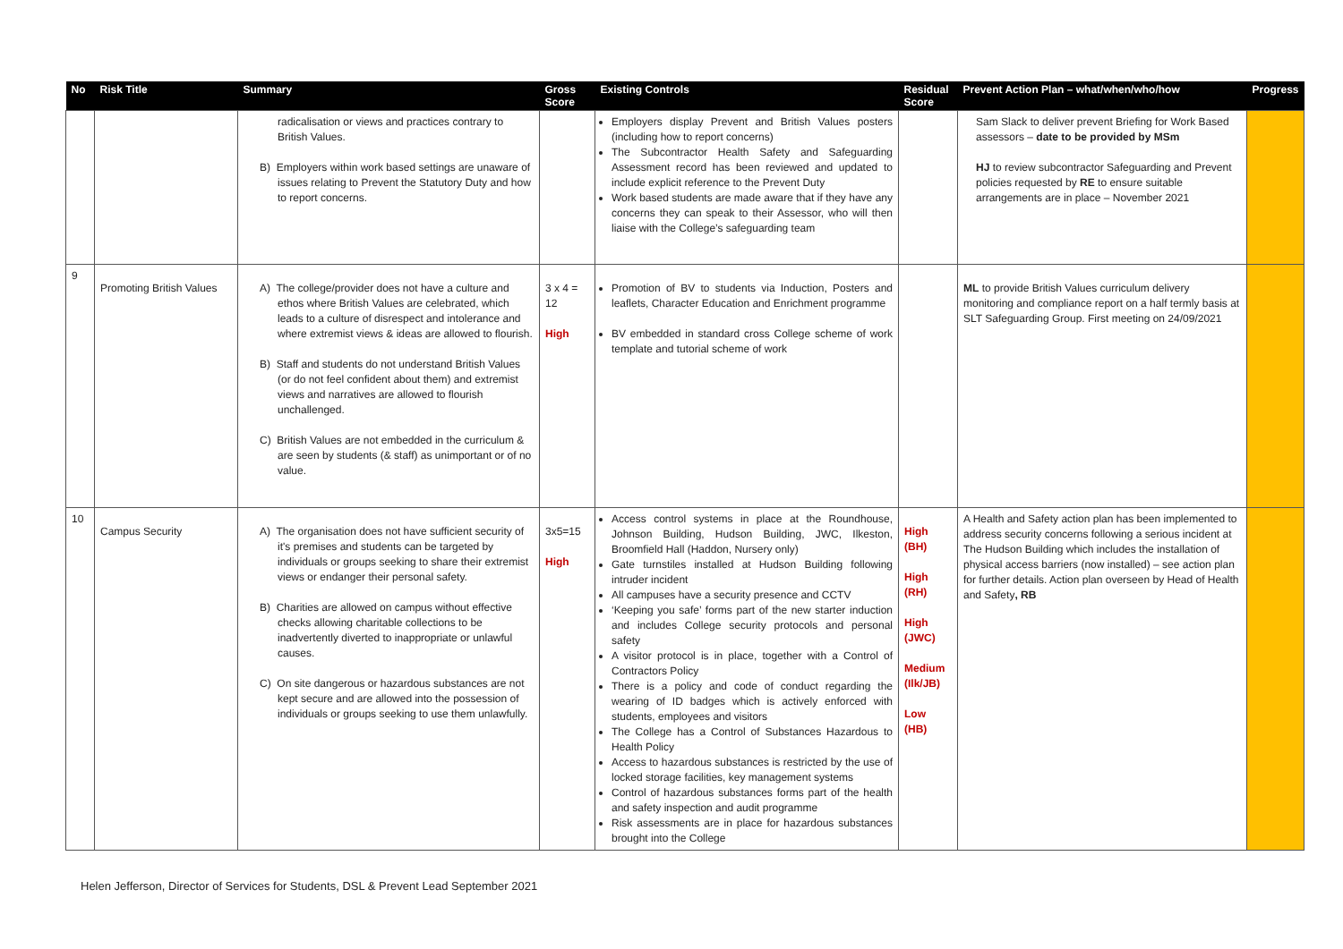| No | Risk Title | Summary | Gross Score | Existing Controls | Residual Score | Prevent Action Plan – what/when/who/how | Progress |
| --- | --- | --- | --- | --- | --- | --- | --- |
| | | radicalisation or views and practices contrary to British Values. B) Employers within work based settings are unaware of issues relating to Prevent the Statutory Duty and how to report concerns. | | Employers display Prevent and British Values posters (including how to report concerns) The Subcontractor Health Safety and Safeguarding Assessment record has been reviewed and updated to include explicit reference to the Prevent Duty Work based students are made aware that if they have any concerns they can speak to their Assessor, who will then liaise with the College’s safeguarding team | | Sam Slack to deliver prevent Briefing for Work Based assessors – date to be provided by MSm HJ to review subcontractor Safeguarding and Prevent policies requested by RE to ensure suitable arrangements are in place – November 2021 | |
| 9 | Promoting British Values | A) The college/provider does not have a culture and ethos where British Values are celebrated, which leads to a culture of disrespect and intolerance and where extremist views & ideas are allowed to flourish. B) Staff and students do not understand British Values (or do not feel confident about them) and extremist views and narratives are allowed to flourish unchallenged. C) British Values are not embedded in the curriculum & are seen by students (& staff) as unimportant or of no value. | 3 x 4 = 12 High | Promotion of BV to students via Induction, Posters and leaflets, Character Education and Enrichment programme BV embedded in standard cross College scheme of work template and tutorial scheme of work | | ML to provide British Values curriculum delivery monitoring and compliance report on a half termly basis at SLT Safeguarding Group. First meeting on 24/09/2021 | |
| 10 | Campus Security | A) The organisation does not have sufficient security of it's premises and students can be targeted by individuals or groups seeking to share their extremist views or endanger their personal safety. B) Charities are allowed on campus without effective checks allowing charitable collections to be inadvertently diverted to inappropriate or unlawful causes. C) On site dangerous or hazardous substances are not kept secure and are allowed into the possession of individuals or groups seeking to use them unlawfully. | 3x5=15 High | Access control systems in place at the Roundhouse, Johnson Building, Hudson Building, JWC, Ilkeston, Broomfield Hall (Haddon, Nursery only) Gate turnstiles installed at Hudson Building following intruder incident All campuses have a security presence and CCTV ‘Keeping you safe’ forms part of the new starter induction and includes College security protocols and personal safety A visitor protocol is in place, together with a Control of Contractors Policy There is a policy and code of conduct regarding the wearing of ID badges which is actively enforced with students, employees and visitors The College has a Control of Substances Hazardous to Health Policy Access to hazardous substances is restricted by the use of locked storage facilities, key management systems Control of hazardous substances forms part of the health and safety inspection and audit programme Risk assessments are in place for hazardous substances brought into the College | High (BH) High (RH) High (JWC) Medium (Ilk/JB) Low (HB) | A Health and Safety action plan has been implemented to address security concerns following a serious incident at The Hudson Building which includes the installation of physical access barriers (now installed) – see action plan for further details. Action plan overseen by Head of Health and Safety , RB | |
Helen Jefferson, Director of Services for Students, DSL & Prevent Lead September 2021